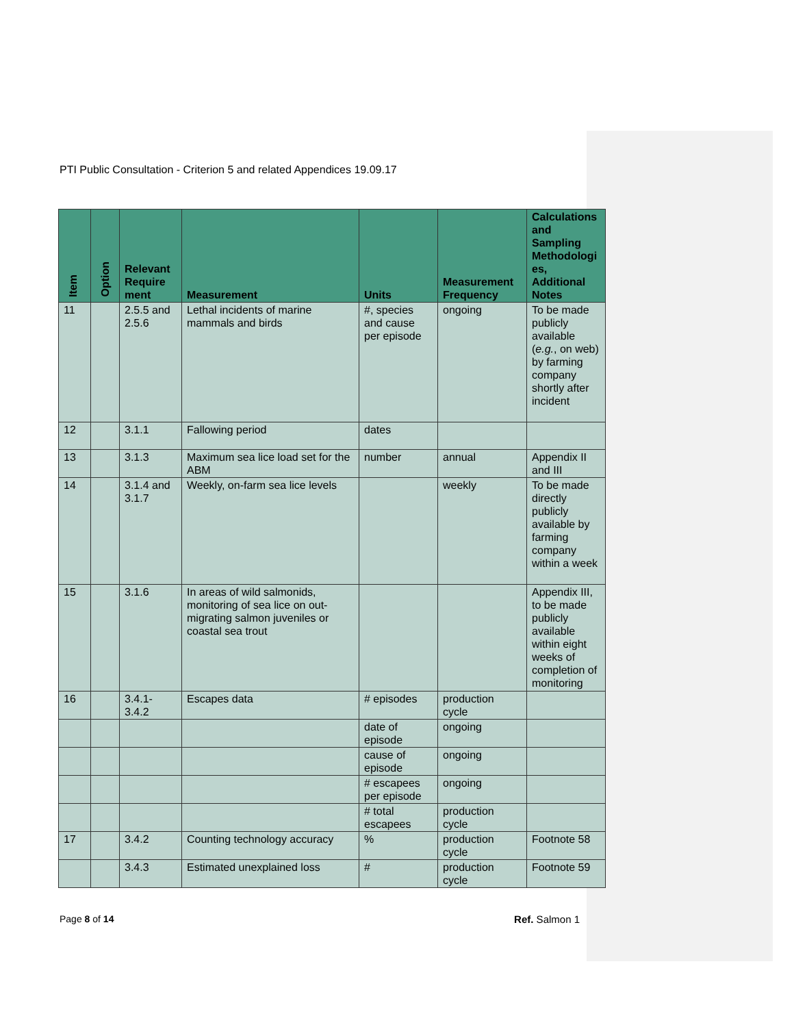PTI Public Consultation - Criterion 5 and related Appendices 19.09.17
| Item | Option | Relevant Require ment | Measurement | Units | Measurement Frequency | Calculations and Sampling Methodologi es, Additional Notes |
| --- | --- | --- | --- | --- | --- | --- |
| 11 | | 2.5.5 and 2.5.6 | Lethal incidents of marine mammals and birds | #, species and cause per episode | ongoing | To be made publicly available ( e.g. , on web) by farming company shortly after incident |
| 12 | | 3.1.1 | Fallowing period | dates | | |
| 13 | | 3.1.3 | Maximum sea lice load set for the ABM | number | annual | Appendix II and III |
| 14 | | 3.1.4 and 3.1.7 | Weekly, on-farm sea lice levels | | weekly | To be made directly publicly available by farming company within a week |
| 15 | | 3.1.6 | In areas of wild salmonids, monitoring of sea lice on out-migrating salmon juveniles or coastal sea trout | | | Appendix III, to be made publicly available within eight weeks of completion of monitoring |
| 16 | | 3.4.1-3.4.2 | Escapes data | # episodes | production cycle | |
| | | | | date of episode | ongoing | |
| | | | | cause of episode | ongoing | |
| | | | | # escapees per episode | ongoing | |
| | | | | # total escapees | production cycle | |
| 17 | | 3.4.2 | Counting technology accuracy | % | production cycle | Footnote 58 |
| | | 3.4.3 | Estimated unexplained loss | # | production cycle | Footnote 59 |
Page 8 of 14 Ref. Salmon 1